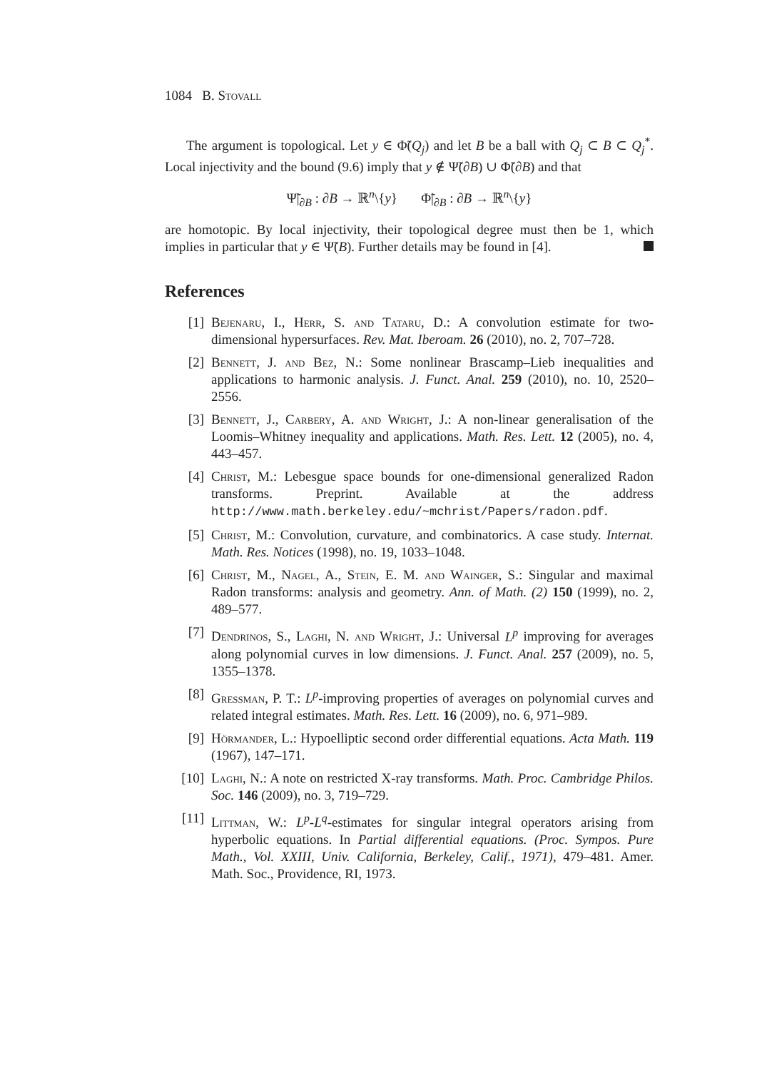1084 B. Stovall
The argument is topological. Let y ∈ Φ̃(Q<sub>j</sub>) and let B be a ball with Q<sub>j</sub> ⊂ B ⊂ Q<sub>j</sub><sup>*</sup>. Local injectivity and the bound (9.6) imply that y ∉ Ψ̃(∂B) ∪ Φ̃(∂B) and that
Ψ̃|<sub>∂B</sub> : ∂B → ℝ<sup>n</sup>\{y} Φ̃|<sub>∂B</sub> : ∂B → ℝ<sup>n</sup>\{y}
are homotopic. By local injectivity, their topological degree must then be 1, which implies in particular that y ∈ Ψ̃(B). Further details may be found in [4].
References
[1] Bejenaru, I., Herr, S. and Tataru, D.: A convolution estimate for two-dimensional hypersurfaces. Rev. Mat. Iberoam. 26 (2010), no. 2, 707–728.
[2] Bennett, J. and Bez, N.: Some nonlinear Brascamp–Lieb inequalities and applications to harmonic analysis. J. Funct. Anal. 259 (2010), no. 10, 2520–2556.
[3] Bennett, J., Carbery, A. and Wright, J.: A non-linear generalisation of the Loomis–Whitney inequality and applications. Math. Res. Lett. 12 (2005), no. 4, 443–457.
[4] Christ, M.: Lebesgue space bounds for one-dimensional generalized Radon transforms. Preprint. Available at the address http://www.math.berkeley.edu/~mchrist/Papers/radon.pdf.
[5] Christ, M.: Convolution, curvature, and combinatorics. A case study. Internat. Math. Res. Notices (1998), no. 19, 1033–1048.
[6] Christ, M., Nagel, A., Stein, E. M. and Wainger, S.: Singular and maximal Radon transforms: analysis and geometry. Ann. of Math. (2) 150 (1999), no. 2, 489–577.
[7] Dendrinos, S., Laghi, N. and Wright, J.: Universal L<sup>p</sup> improving for averages along polynomial curves in low dimensions. J. Funct. Anal. 257 (2009), no. 5, 1355–1378.
[8] Gressman, P. T.: L<sup>p</sup>-improving properties of averages on polynomial curves and related integral estimates. Math. Res. Lett. 16 (2009), no. 6, 971–989.
[9] Hörmander, L.: Hypoelliptic second order differential equations. Acta Math. 119 (1967), 147–171.
[10] Laghi, N.: A note on restricted X-ray transforms. Math. Proc. Cambridge Philos. Soc. 146 (2009), no. 3, 719–729.
[11] Littman, W.: L<sup>p</sup>-L<sup>q</sup>-estimates for singular integral operators arising from hyperbolic equations. In Partial differential equations. (Proc. Sympos. Pure Math., Vol. XXIII, Univ. California, Berkeley, Calif., 1971), 479–481. Amer. Math. Soc., Providence, RI, 1973.